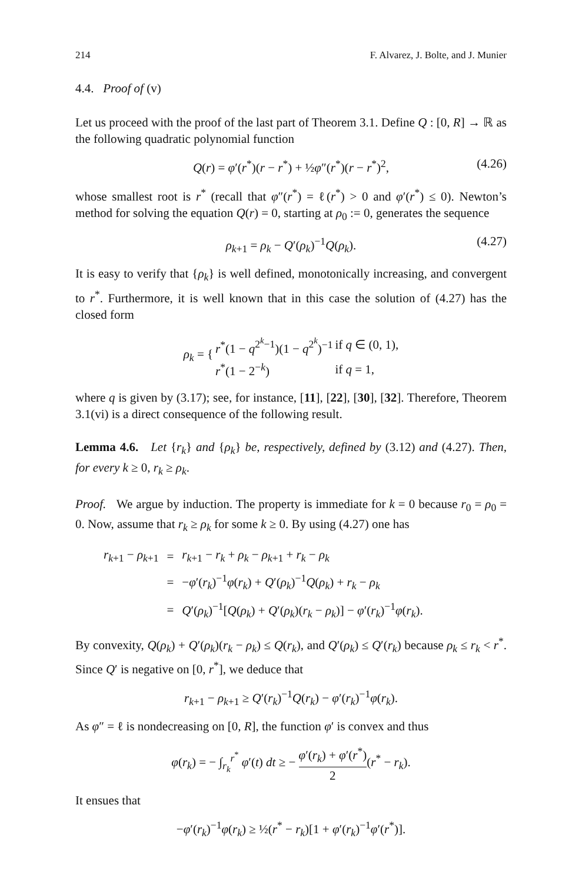214 F. Alvarez, J. Bolte, and J. Munier
4.4. Proof of (v)
Let us proceed with the proof of the last part of Theorem 3.1. Define Q : [0, R] → ℝ as the following quadratic polynomial function
Q(r) = φ′(r<sup>*</sup>)(r − r<sup>*</sup>) + ½φ″(r<sup>*</sup>)(r − r<sup>*</sup>)<sup>2</sup>, (4.26)
whose smallest root is r<sup>*</sup> (recall that φ″(r<sup>*</sup>) = ℓ(r<sup>*</sup>) > 0 and φ′(r<sup>*</sup>) ≤ 0). Newton’s method for solving the equation Q(r) = 0, starting at ρ<sub>0</sub> := 0, generates the sequence
ρ<sub>k+1</sub> = ρ<sub>k</sub> − Q′(ρ<sub>k</sub>)<sup>−1</sup>Q(ρ<sub>k</sub>). (4.27)
It is easy to verify that {ρ<sub>k</sub>} is well defined, monotonically increasing, and convergent to r<sup>*</sup>. Furthermore, it is well known that in this case the solution of (4.27) has the closed form
| ρ<sub>k</sub> = { | r<sup>*</sup>(1 − q<sup>2<sup>k</sup>−1</sup>)(1 − q<sup>2<sup>k</sup></sup>)<sup>−1</sup> | if q ∈ (0, 1), |
| | r<sup>*</sup>(1 − 2<sup>−k</sup>) | if q = 1, |
where q is given by (3.17); see, for instance, [11], [22], [30], [32]. Therefore, Theorem 3.1(vi) is a direct consequence of the following result.
Lemma 4.6. Let {r<sub>k</sub>} and {ρ<sub>k</sub>} be, respectively, defined by (3.12) and (4.27). Then, for every k ≥ 0, r<sub>k</sub> ≥ ρ<sub>k</sub>.
Proof. We argue by induction. The property is immediate for k = 0 because r<sub>0</sub> = ρ<sub>0</sub> = 0. Now, assume that r<sub>k</sub> ≥ ρ<sub>k</sub> for some k ≥ 0. By using (4.27) one has
| r<sub>k+1</sub> − ρ<sub>k+1</sub> | = | r<sub>k+1</sub> − r<sub>k</sub> + ρ<sub>k</sub> − ρ<sub>k+1</sub> + r<sub>k</sub> − ρ<sub>k</sub> |
| | = | − φ ′( r<sub>k</sub> )<sup>−1</sup> φ ( r<sub>k</sub> ) + Q ′( ρ<sub>k</sub> )<sup>−1</sup> Q ( ρ<sub>k</sub> ) + r<sub>k</sub> − ρ<sub>k</sub> |
| | = | Q ′( ρ<sub>k</sub> )<sup>−1</sup>[ Q ( ρ<sub>k</sub> ) + Q ′( ρ<sub>k</sub> )( r<sub>k</sub> − ρ<sub>k</sub> )] − φ ′( r<sub>k</sub> )<sup>−1</sup> φ ( r<sub>k</sub> ). |
By convexity, Q(ρ<sub>k</sub>) + Q′(ρ<sub>k</sub>)(r<sub>k</sub> − ρ<sub>k</sub>) ≤ Q(r<sub>k</sub>), and Q′(ρ<sub>k</sub>) ≤ Q′(r<sub>k</sub>) because ρ<sub>k</sub> ≤ r<sub>k</sub> < r<sup>*</sup>. Since Q′ is negative on [0, r<sup>*</sup>], we deduce that
r<sub>k+1</sub> − ρ<sub>k+1</sub> ≥ Q′(r<sub>k</sub>)<sup>−1</sup>Q(r<sub>k</sub>) − φ′(r<sub>k</sub>)<sup>−1</sup>φ(r<sub>k</sub>).
As φ″ = ℓ is nondecreasing on [0, R], the function φ′ is convex and thus
φ(r<sub>k</sub>) = − ∫<sub>r<sub>k</sub></sub><sup>r<sup>*</sup></sup> φ′(t) dt ≥ − φ′(r<sub>k</sub>) + φ′(r<sup>*</sup>) 2(r<sup>*</sup> − r<sub>k</sub>).
It ensues that
−φ′(r<sub>k</sub>)<sup>−1</sup>φ(r<sub>k</sub>) ≥ ½(r<sup>*</sup> − r<sub>k</sub>)[1 + φ′(r<sub>k</sub>)<sup>−1</sup>φ′(r<sup>*</sup>)].